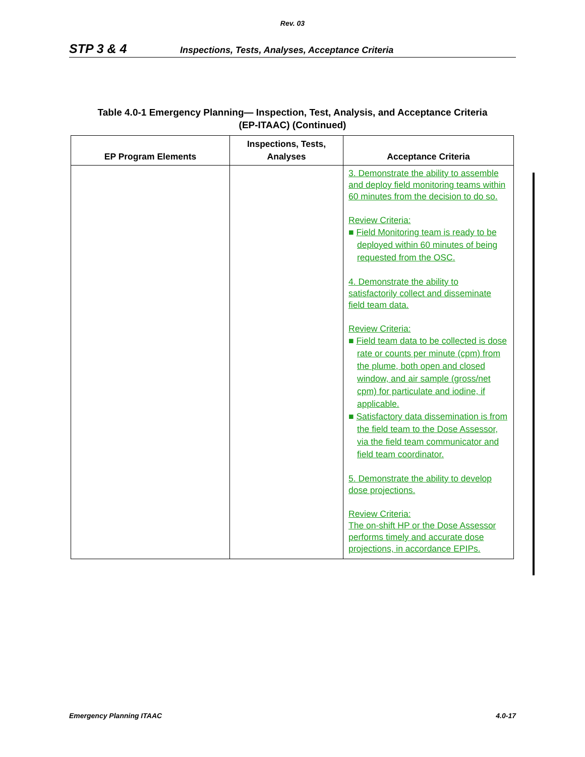Rev. 03
STP 3 & 4 Inspections, Tests, Analyses, Acceptance Criteria
Table 4.0-1 Emergency Planning— Inspection, Test, Analysis, and Acceptance Criteria
(EP-ITAAC) (Continued)
| EP Program Elements | Inspections, Tests, Analyses | Acceptance Criteria |
| --- | --- | --- |
| | | 3. Demonstrate the ability to assemble and deploy field monitoring teams within 60 minutes from the decision to do so. Review Criteria: ■ Field Monitoring team is ready to be deployed within 60 minutes of being requested from the OSC. 4. Demonstrate the ability to satisfactorily collect and disseminate field team data. Review Criteria: ■ Field team data to be collected is dose rate or counts per minute (cpm) from the plume, both open and closed window, and air sample (gross/net cpm) for particulate and iodine, if applicable. ■ Satisfactory data dissemination is from the field team to the Dose Assessor, via the field team communicator and field team coordinator. 5. Demonstrate the ability to develop dose projections. Review Criteria: The on-shift HP or the Dose Assessor performs timely and accurate dose projections, in accordance EPIPs. |
Emergency Planning ITAAC 4.0-17